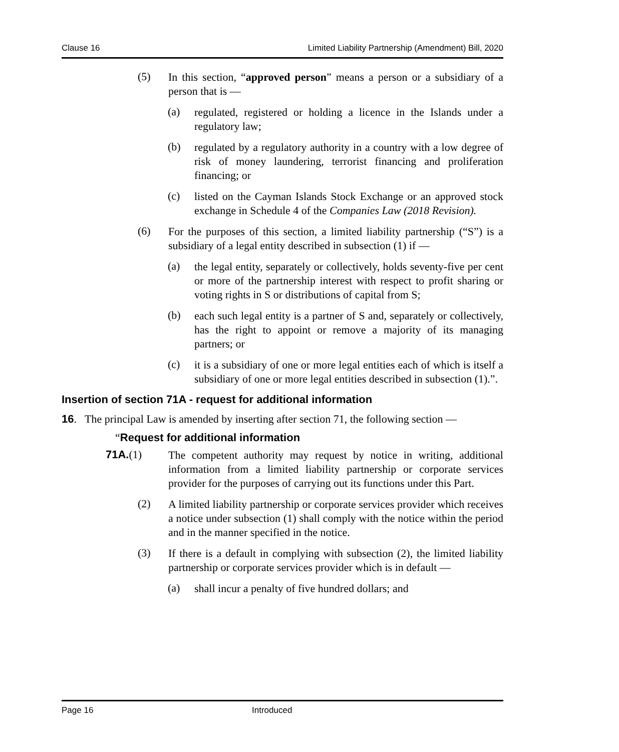Clause 16 Limited Liability Partnership (Amendment) Bill, 2020
(5)
In this section, “approved person” means a person or a subsidiary of a person that is —
(a)
regulated, registered or holding a licence in the Islands under a regulatory law;
(b)
regulated by a regulatory authority in a country with a low degree of risk of money laundering, terrorist financing and proliferation financing; or
(c)
listed on the Cayman Islands Stock Exchange or an approved stock exchange in Schedule 4 of the Companies Law (2018 Revision).
(6)
For the purposes of this section, a limited liability partnership (“S”) is a subsidiary of a legal entity described in subsection (1) if —
(a)
the legal entity, separately or collectively, holds seventy-five per cent or more of the partnership interest with respect to profit sharing or voting rights in S or distributions of capital from S;
(b)
each such legal entity is a partner of S and, separately or collectively, has the right to appoint or remove a majority of its managing partners; or
(c)
it is a subsidiary of one or more legal entities each of which is itself a subsidiary of one or more legal entities described in subsection (1).”.
Insertion of section 71A - request for additional information
16. The principal Law is amended by inserting after section 71, the following section —
“Request for additional information
71A.(1)
The competent authority may request by notice in writing, additional information from a limited liability partnership or corporate services provider for the purposes of carrying out its functions under this Part.
(2)
A limited liability partnership or corporate services provider which receives a notice under subsection (1) shall comply with the notice within the period and in the manner specified in the notice.
(3)
If there is a default in complying with subsection (2), the limited liability partnership or corporate services provider which is in default —
(a)
shall incur a penalty of five hundred dollars; and
Page 16 Introduced